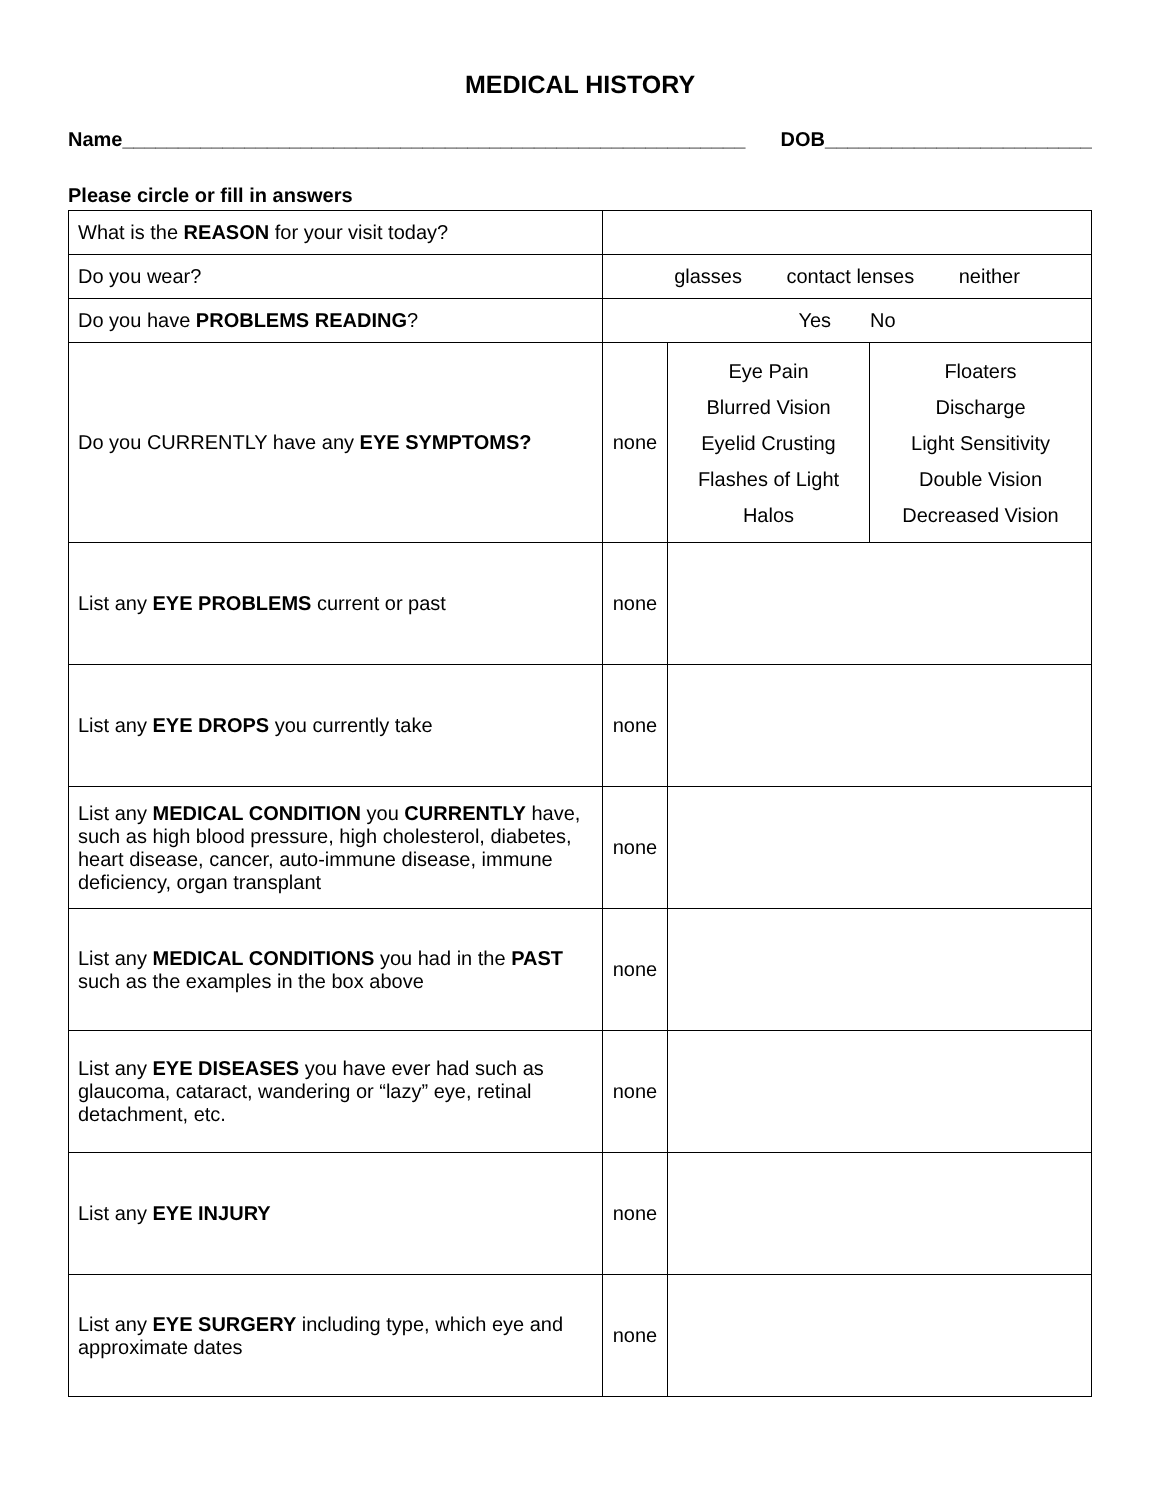MEDICAL HISTORY
Name________________________________________________________ DOB________________________
Please circle or fill in answers
| What is the REASON for your visit today? | | | |
| Do you wear? | glasses contact lenses neither | | |
| Do you have PROBLEMS READING ? | Yes No | | |
| Do you CURRENTLY have any EYE SYMPTOMS? | none | Eye Pain Blurred Vision Eyelid Crusting Flashes of Light Halos | Floaters Discharge Light Sensitivity Double Vision Decreased Vision |
| List any EYE PROBLEMS current or past | none | | |
| List any EYE DROPS you currently take | none | | |
| List any MEDICAL CONDITION you CURRENTLY have, such as high blood pressure, high cholesterol, diabetes, heart disease, cancer, auto-immune disease, immune deficiency, organ transplant | none | | |
| List any MEDICAL CONDITIONS you had in the PAST such as the examples in the box above | none | | |
| List any EYE DISEASES you have ever had such as glaucoma, cataract, wandering or “lazy” eye, retinal detachment, etc. | none | | |
| List any EYE INJURY | none | | |
| List any EYE SURGERY including type, which eye and approximate dates | none | | |